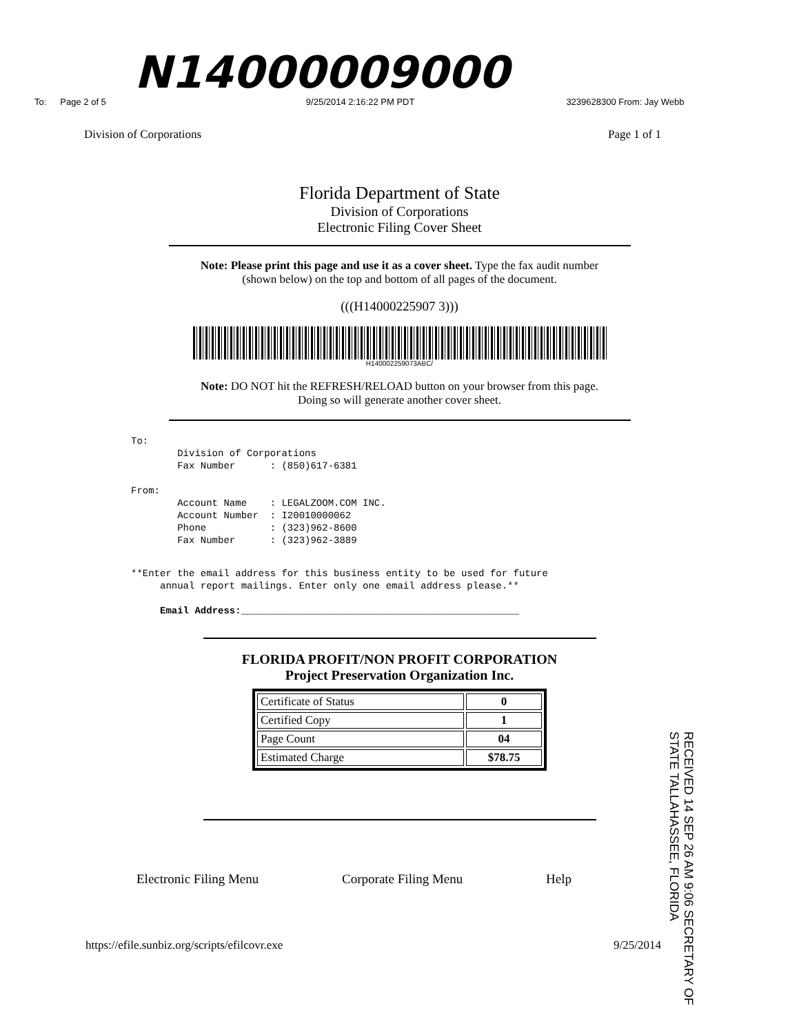N14000009000
To: Page 2 of 5 9/25/2014 2:16:22 PM PDT 3239628300 From: Jay Webb
Division of Corporations Page 1 of 1
Florida Department of State
Division of Corporations
Electronic Filing Cover Sheet
Note: Please print this page and use it as a cover sheet. Type the fax audit number
(shown below) on the top and bottom of all pages of the document.
(((H14000225907 3)))
H140002259073ABC/
Note: DO NOT hit the REFRESH/RELOAD button on your browser from this page.
Doing so will generate another cover sheet.
To:
        Division of Corporations
        Fax Number      : (850)617-6381

From:
        Account Name    : LEGALZOOM.COM INC.
        Account Number  : I20010000062
        Phone           : (323)962-8600
        Fax Number      : (323)962-3889
**Enter the email address for this business entity to be used for future
     annual report mailings. Enter only one email address please.**

     Email Address:________________________________________________
FLORIDA PROFIT/NON PROFIT CORPORATION
Project Preservation Organization Inc.
| Certificate of Status | 0 |
| Certified Copy | 1 |
| Page Count | 04 |
| Estimated Charge | $78.75 |
Electronic Filing Menu Corporate Filing Menu Help
https://efile.sunbiz.org/scripts/efilcovr.exe 9/25/2014
RECEIVED 14 SEP 26 AM 9:06 SECRETARY OF STATE TALLAHASSEE, FLORIDA